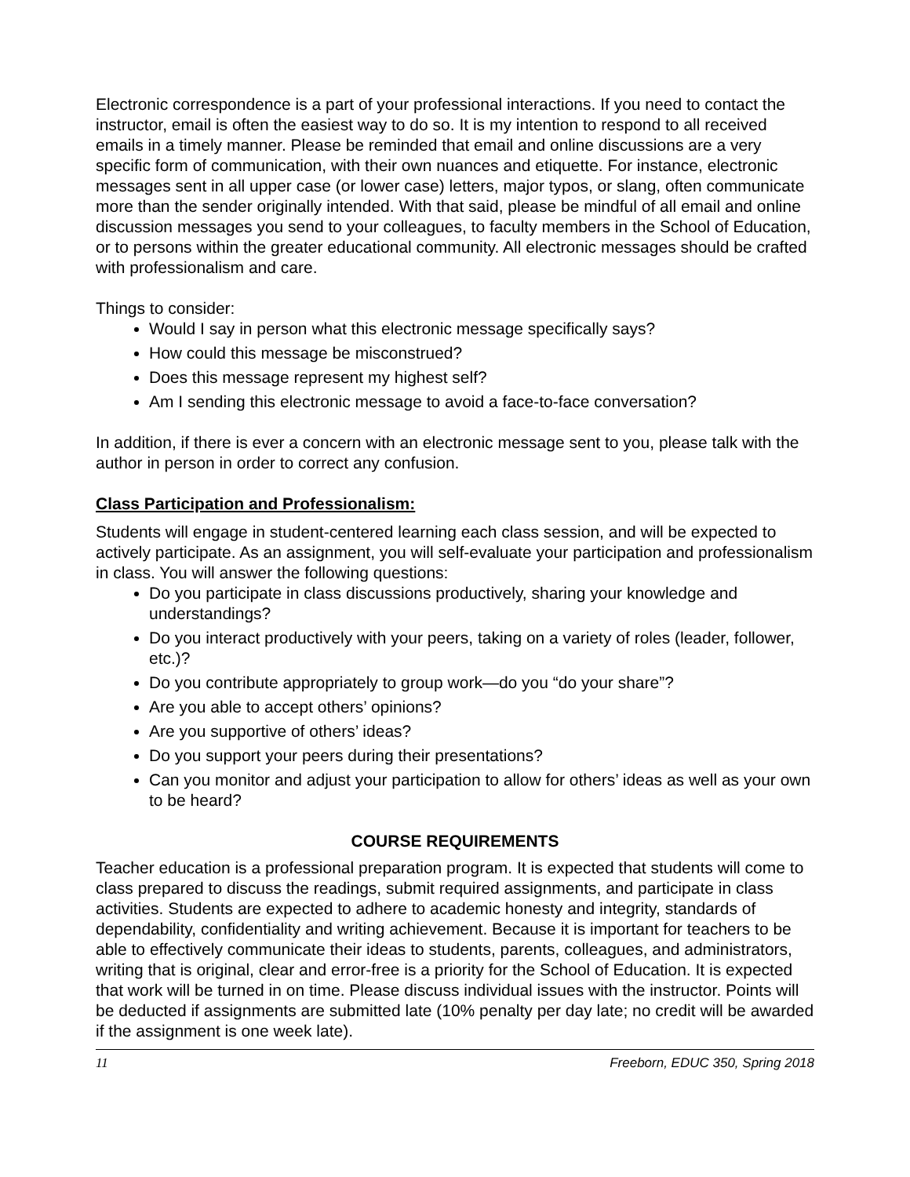Electronic correspondence is a part of your professional interactions. If you need to contact the instructor, email is often the easiest way to do so. It is my intention to respond to all received emails in a timely manner. Please be reminded that email and online discussions are a very specific form of communication, with their own nuances and etiquette. For instance, electronic messages sent in all upper case (or lower case) letters, major typos, or slang, often communicate more than the sender originally intended. With that said, please be mindful of all email and online discussion messages you send to your colleagues, to faculty members in the School of Education, or to persons within the greater educational community. All electronic messages should be crafted with professionalism and care.
Things to consider:
Would I say in person what this electronic message specifically says?
How could this message be misconstrued?
Does this message represent my highest self?
Am I sending this electronic message to avoid a face-to-face conversation?
In addition, if there is ever a concern with an electronic message sent to you, please talk with the author in person in order to correct any confusion.
Class Participation and Professionalism:
Students will engage in student-centered learning each class session, and will be expected to actively participate. As an assignment, you will self-evaluate your participation and professionalism in class. You will answer the following questions:
Do you participate in class discussions productively, sharing your knowledge and understandings?
Do you interact productively with your peers, taking on a variety of roles (leader, follower, etc.)?
Do you contribute appropriately to group work—do you “do your share”?
Are you able to accept others’ opinions?
Are you supportive of others’ ideas?
Do you support your peers during their presentations?
Can you monitor and adjust your participation to allow for others’ ideas as well as your own to be heard?
COURSE REQUIREMENTS
Teacher education is a professional preparation program. It is expected that students will come to class prepared to discuss the readings, submit required assignments, and participate in class activities. Students are expected to adhere to academic honesty and integrity, standards of dependability, confidentiality and writing achievement. Because it is important for teachers to be able to effectively communicate their ideas to students, parents, colleagues, and administrators, writing that is original, clear and error-free is a priority for the School of Education. It is expected that work will be turned in on time. Please discuss individual issues with the instructor. Points will be deducted if assignments are submitted late (10% penalty per day late; no credit will be awarded if the assignment is one week late).
11 Freeborn, EDUC 350, Spring 2018